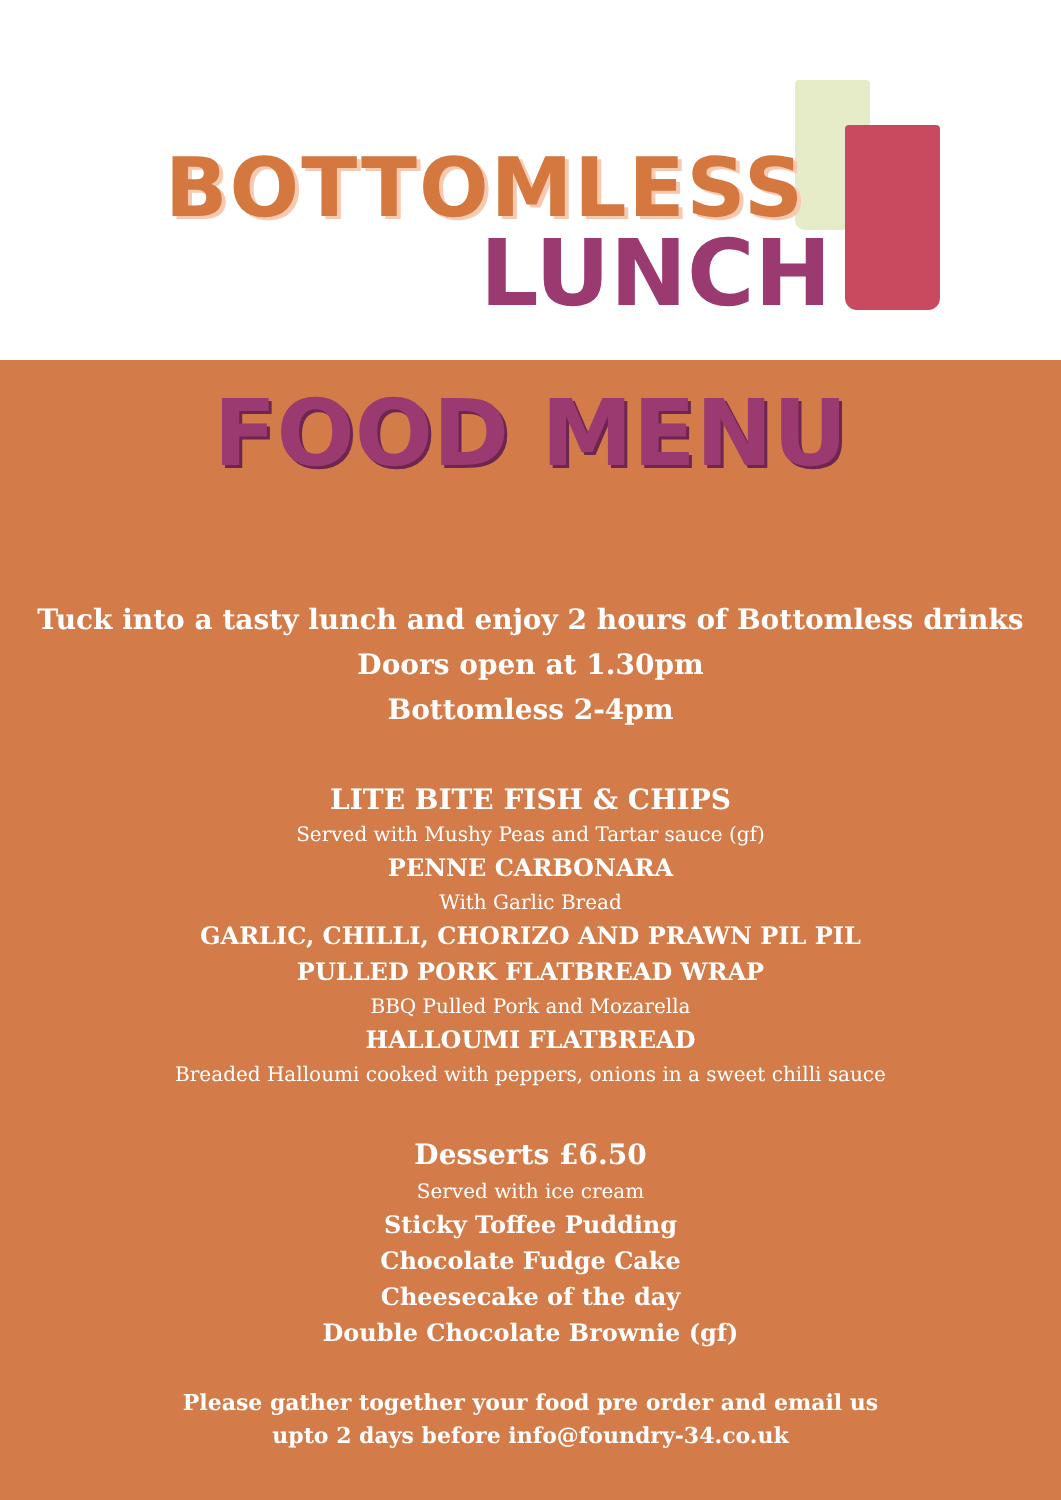BOTTOMLESS
LUNCH
FOOD MENU
Tuck into a tasty lunch and enjoy 2 hours of Bottomless drinks
Doors open at 1.30pm
Bottomless 2-4pm
LITE BITE FISH & CHIPS
Served with Mushy Peas and Tartar sauce (gf)
PENNE CARBONARA
With Garlic Bread
GARLIC, CHILLI, CHORIZO AND PRAWN PIL PIL
PULLED PORK FLATBREAD WRAP
BBQ Pulled Pork and Mozarella
HALLOUMI FLATBREAD
Breaded Halloumi cooked with peppers, onions in a sweet chilli sauce
Desserts £6.50
Served with ice cream
Sticky Toffee Pudding
Chocolate Fudge Cake
Cheesecake of the day
Double Chocolate Brownie (gf)
Please gather together your food pre order and email us
upto 2 days before info@foundry-34.co.uk